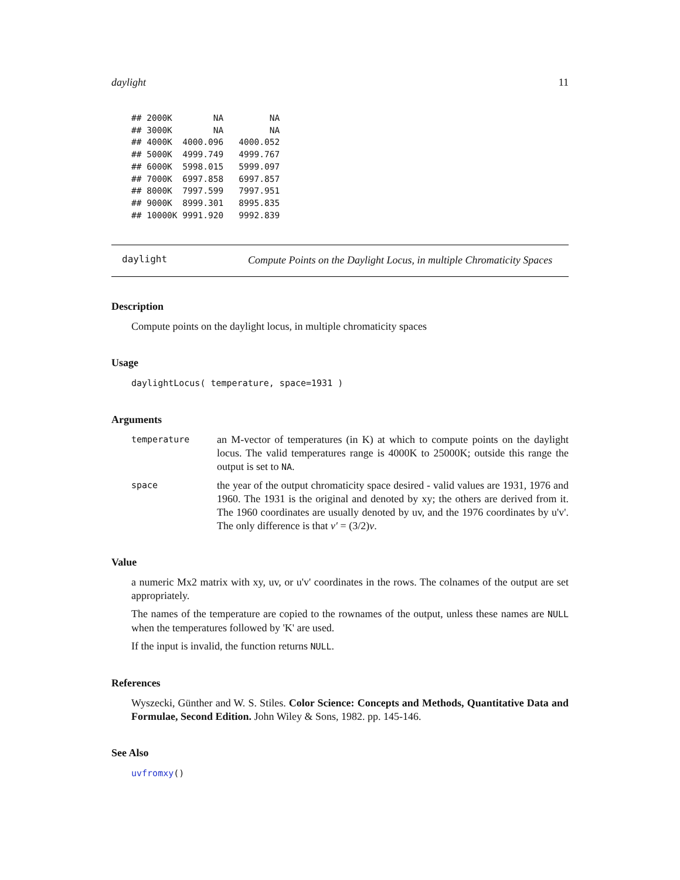daylight 11
## 2000K        NA         NA
## 3000K        NA         NA
## 4000K  4000.096   4000.052
## 5000K  4999.749   4999.767
## 6000K  5998.015   5999.097
## 7000K  6997.858   6997.857
## 8000K  7997.599   7997.951
## 9000K  8999.301   8995.835
## 10000K 9991.920   9992.839
daylight
Compute Points on the Daylight Locus, in multiple Chromaticity Spaces
Description
Compute points on the daylight locus, in multiple chromaticity spaces
Usage
daylightLocus( temperature, space=1931 )
Arguments
temperature
an M-vector of temperatures (in K) at which to compute points on the daylight locus. The valid temperatures range is 4000K to 25000K; outside this range the output is set to NA.
space
the year of the output chromaticity space desired - valid values are 1931, 1976 and 1960. The 1931 is the original and denoted by xy; the others are derived from it. The 1960 coordinates are usually denoted by uv, and the 1976 coordinates by u'v'. The only difference is that v′ = (3/2)v.
Value
a numeric Mx2 matrix with xy, uv, or u'v' coordinates in the rows. The colnames of the output are set appropriately.
The names of the temperature are copied to the rownames of the output, unless these names are NULL when the temperatures followed by 'K' are used.
If the input is invalid, the function returns NULL.
References
Wyszecki, Günther and W. S. Stiles. Color Science: Concepts and Methods, Quantitative Data and Formulae, Second Edition. John Wiley & Sons, 1982. pp. 145-146.
See Also
uvfromxy()